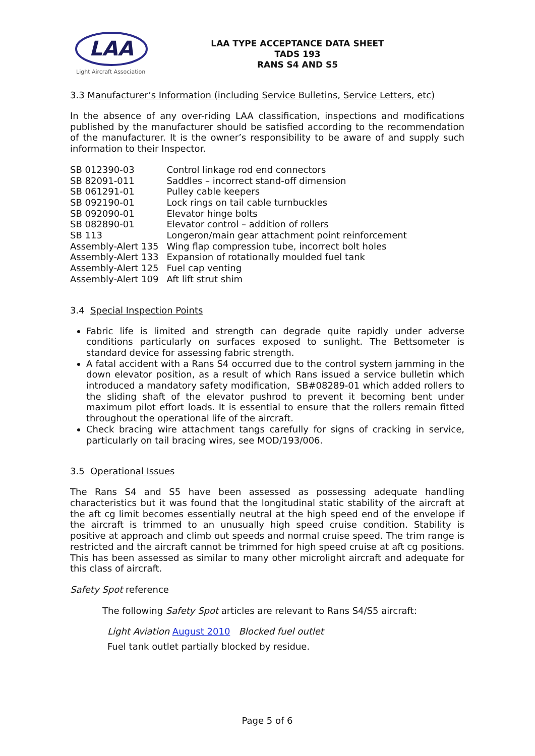LAA
Light Aircraft Association
LAA TYPE ACCEPTANCE DATA SHEET
TADS 193
RANS S4 AND S5
3.3 Manufacturer’s Information (including Service Bulletins, Service Letters, etc)
In the absence of any over-riding LAA classification, inspections and modifications published by the manufacturer should be satisfied according to the recommendation of the manufacturer. It is the owner’s responsibility to be aware of and supply such information to their Inspector.
| SB 012390-03 | Control linkage rod end connectors |
| SB 82091-011 | Saddles – incorrect stand-off dimension |
| SB 061291-01 | Pulley cable keepers |
| SB 092190-01 | Lock rings on tail cable turnbuckles |
| SB 092090-01 | Elevator hinge bolts |
| SB 082890-01 | Elevator control – addition of rollers |
| SB 113 | Longeron/main gear attachment point reinforcement |
| Assembly-Alert 135 | Wing flap compression tube, incorrect bolt holes |
| Assembly-Alert 133 | Expansion of rotationally moulded fuel tank |
| Assembly-Alert 125 | Fuel cap venting |
| Assembly-Alert 109 | Aft lift strut shim |
3.4 Special Inspection Points
Fabric life is limited and strength can degrade quite rapidly under adverse conditions particularly on surfaces exposed to sunlight. The Bettsometer is standard device for assessing fabric strength.
A fatal accident with a Rans S4 occurred due to the control system jamming in the down elevator position, as a result of which Rans issued a service bulletin which introduced a mandatory safety modification, SB#08289-01 which added rollers to the sliding shaft of the elevator pushrod to prevent it becoming bent under maximum pilot effort loads. It is essential to ensure that the rollers remain fitted throughout the operational life of the aircraft.
Check bracing wire attachment tangs carefully for signs of cracking in service, particularly on tail bracing wires, see MOD/193/006.
3.5 Operational Issues
The Rans S4 and S5 have been assessed as possessing adequate handling characteristics but it was found that the longitudinal static stability of the aircraft at the aft cg limit becomes essentially neutral at the high speed end of the envelope if the aircraft is trimmed to an unusually high speed cruise condition. Stability is positive at approach and climb out speeds and normal cruise speed. The trim range is restricted and the aircraft cannot be trimmed for high speed cruise at aft cg positions. This has been assessed as similar to many other microlight aircraft and adequate for this class of aircraft.
Safety Spot reference
The following Safety Spot articles are relevant to Rans S4/S5 aircraft:
Light Aviation August 2010 Blocked fuel outlet
Fuel tank outlet partially blocked by residue.
Page 5 of 6